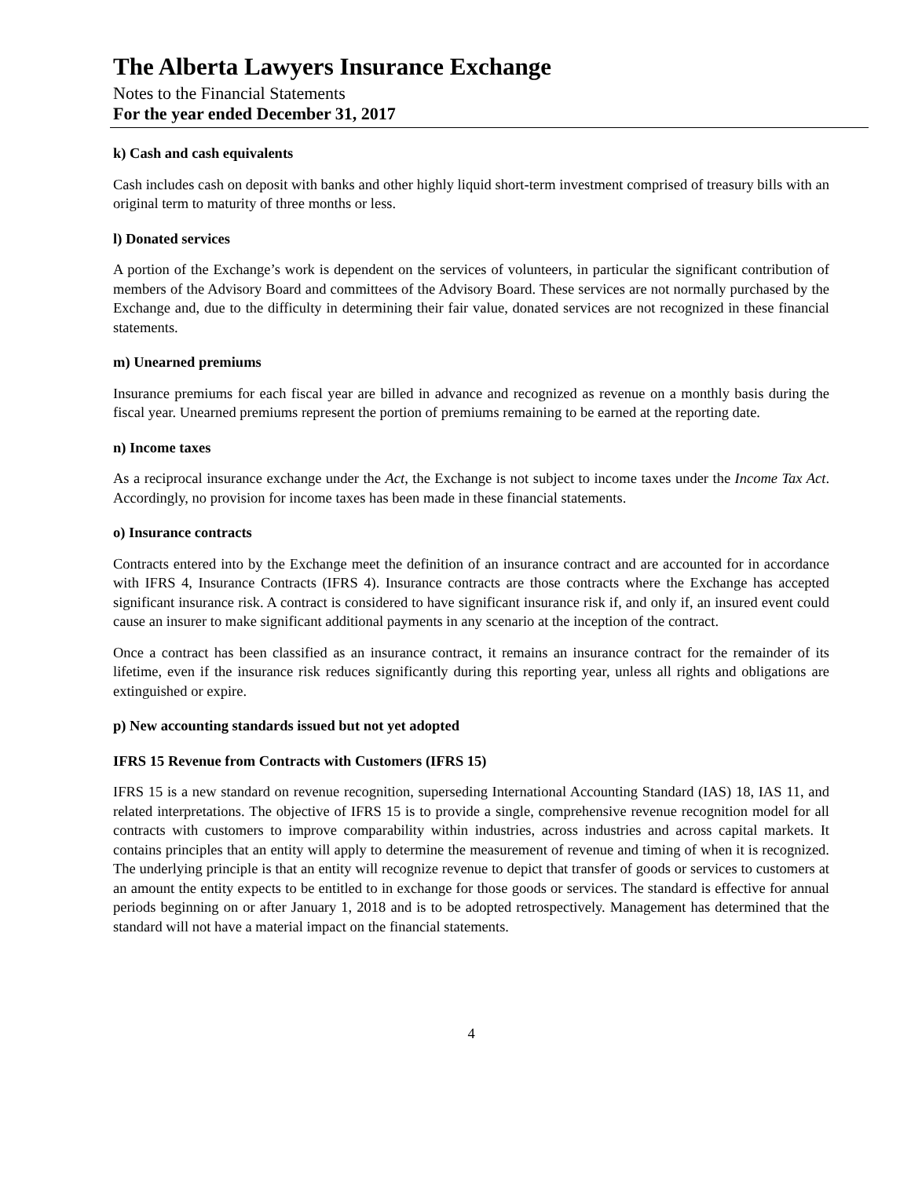The Alberta Lawyers Insurance Exchange
Notes to the Financial Statements
For the year ended December 31, 2017
k) Cash and cash equivalents
Cash includes cash on deposit with banks and other highly liquid short-term investment comprised of treasury bills with an original term to maturity of three months or less.
l) Donated services
A portion of the Exchange’s work is dependent on the services of volunteers, in particular the significant contribution of members of the Advisory Board and committees of the Advisory Board. These services are not normally purchased by the Exchange and, due to the difficulty in determining their fair value, donated services are not recognized in these financial statements.
m) Unearned premiums
Insurance premiums for each fiscal year are billed in advance and recognized as revenue on a monthly basis during the fiscal year. Unearned premiums represent the portion of premiums remaining to be earned at the reporting date.
n) Income taxes
As a reciprocal insurance exchange under the Act, the Exchange is not subject to income taxes under the Income Tax Act. Accordingly, no provision for income taxes has been made in these financial statements.
o) Insurance contracts
Contracts entered into by the Exchange meet the definition of an insurance contract and are accounted for in accordance with IFRS 4, Insurance Contracts (IFRS 4). Insurance contracts are those contracts where the Exchange has accepted significant insurance risk. A contract is considered to have significant insurance risk if, and only if, an insured event could cause an insurer to make significant additional payments in any scenario at the inception of the contract.
Once a contract has been classified as an insurance contract, it remains an insurance contract for the remainder of its lifetime, even if the insurance risk reduces significantly during this reporting year, unless all rights and obligations are extinguished or expire.
p) New accounting standards issued but not yet adopted
IFRS 15 Revenue from Contracts with Customers (IFRS 15)
IFRS 15 is a new standard on revenue recognition, superseding International Accounting Standard (IAS) 18, IAS 11, and related interpretations. The objective of IFRS 15 is to provide a single, comprehensive revenue recognition model for all contracts with customers to improve comparability within industries, across industries and across capital markets. It contains principles that an entity will apply to determine the measurement of revenue and timing of when it is recognized. The underlying principle is that an entity will recognize revenue to depict that transfer of goods or services to customers at an amount the entity expects to be entitled to in exchange for those goods or services. The standard is effective for annual periods beginning on or after January 1, 2018 and is to be adopted retrospectively. Management has determined that the standard will not have a material impact on the financial statements.
4